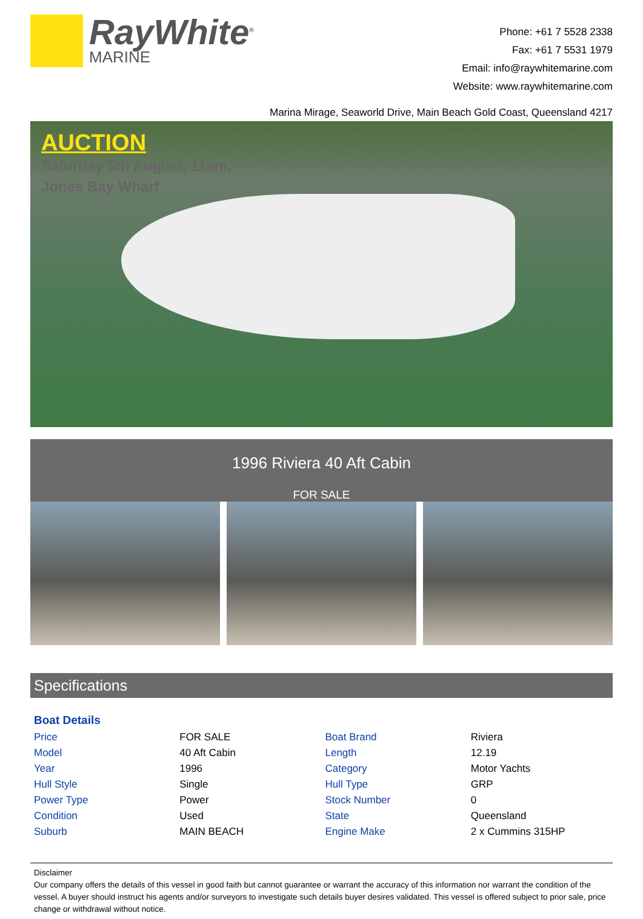RayWhite<sup>®</sup>
MARINE
Phone: +61 7 5528 2338
Fax: +61 7 5531 1979
Email: info@raywhitemarine.com
Website: www.raywhitemarine.com
Marina Mirage, Seaworld Drive, Main Beach Gold Coast, Queensland 4217
AUCTION
Saturday 5th August, 11am,
Jones Bay Wharf
1996 Riviera 40 Aft Cabin
FOR SALE
Specifications
Boat Details
| Price | FOR SALE | Boat Brand | Riviera |
| Model | 40 Aft Cabin | Length | 12.19 |
| Year | 1996 | Category | Motor Yachts |
| Hull Style | Single | Hull Type | GRP |
| Power Type | Power | Stock Number | 0 |
| Condition | Used | State | Queensland |
| Suburb | MAIN BEACH | Engine Make | 2 x Cummins 315HP |
Disclaimer
Our company offers the details of this vessel in good faith but cannot guarantee or warrant the accuracy of this information nor warrant the condition of the vessel. A buyer should instruct his agents and/or surveyors to investigate such details buyer desires validated. This vessel is offered subject to prior sale, price change or withdrawal without notice.